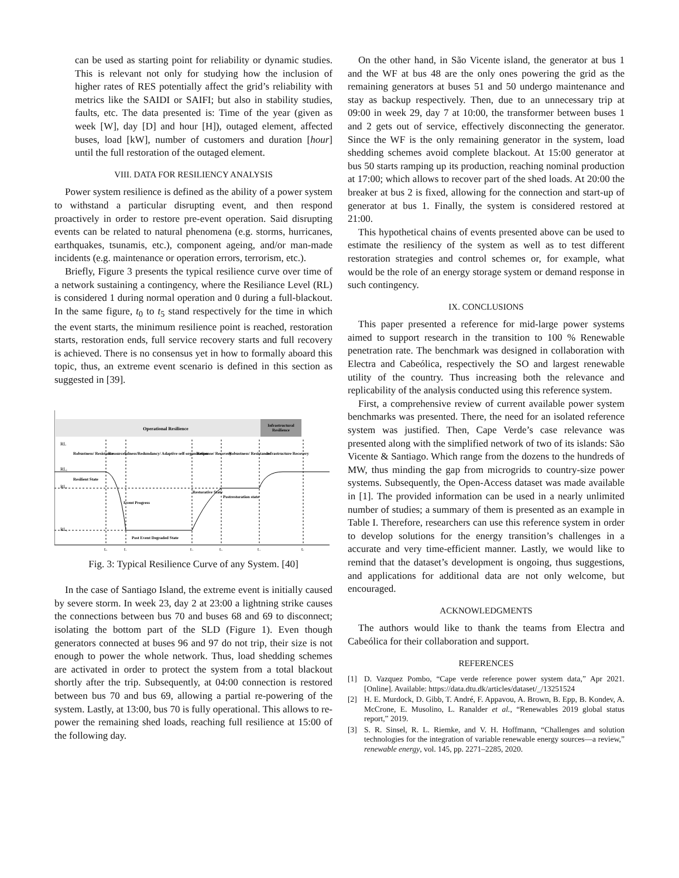can be used as starting point for reliability or dynamic studies. This is relevant not only for studying how the inclusion of higher rates of RES potentially affect the grid’s reliability with metrics like the SAIDI or SAIFI; but also in stability studies, faults, etc. The data presented is: Time of the year (given as week [W], day [D] and hour [H]), outaged element, affected buses, load [kW], number of customers and duration [hour] until the full restoration of the outaged element.
VIII. DATA FOR RESILIENCY ANALYSIS
Power system resilience is defined as the ability of a power system to withstand a particular disrupting event, and then respond proactively in order to restore pre-event operation. Said disrupting events can be related to natural phenomena (e.g. storms, hurricanes, earthquakes, tsunamis, etc.), component ageing, and/or man-made incidents (e.g. maintenance or operation errors, terrorism, etc.).
Briefly, Figure 3 presents the typical resilience curve over time of a network sustaining a contingency, where the Resiliance Level (RL) is considered 1 during normal operation and 0 during a full-blackout. In the same figure, t<sub>0</sub> to t<sub>5</sub> stand respectively for the time in which the event starts, the minimum resilience point is reached, restoration starts, restoration ends, full service recovery starts and full recovery is achieved. There is no consensus yet in how to formally aboard this topic, thus, an extreme event scenario is defined in this section as suggested in [39].
Operational Resilience
Infrastructural
Resilience
RL
RLᵢ
RLᵣ
RLₑ
Robustness/ Resistance
Resourcefulness/Redundancy/ Adaptive self-organization
Response/ Recovery
Robustness/ Resistance
Infrastructure Recovery
Resilient State
Event Progress
Restorative State
Postrestoration state
Post Event Degraded State
t₀
t₁
t₂
t₃
t₄
t₅
Fig. 3: Typical Resilience Curve of any System. [40]
In the case of Santiago Island, the extreme event is initially caused by severe storm. In week 23, day 2 at 23:00 a lightning strike causes the connections between bus 70 and buses 68 and 69 to disconnect; isolating the bottom part of the SLD (Figure 1). Even though generators connected at buses 96 and 97 do not trip, their size is not enough to power the whole network. Thus, load shedding schemes are activated in order to protect the system from a total blackout shortly after the trip. Subsequently, at 04:00 connection is restored between bus 70 and bus 69, allowing a partial re-powering of the system. Lastly, at 13:00, bus 70 is fully operational. This allows to re-power the remaining shed loads, reaching full resilience at 15:00 of the following day.
On the other hand, in São Vicente island, the generator at bus 1 and the WF at bus 48 are the only ones powering the grid as the remaining generators at buses 51 and 50 undergo maintenance and stay as backup respectively. Then, due to an unnecessary trip at 09:00 in week 29, day 7 at 10:00, the transformer between buses 1 and 2 gets out of service, effectively disconnecting the generator. Since the WF is the only remaining generator in the system, load shedding schemes avoid complete blackout. At 15:00 generator at bus 50 starts ramping up its production, reaching nominal production at 17:00; which allows to recover part of the shed loads. At 20:00 the breaker at bus 2 is fixed, allowing for the connection and start-up of generator at bus 1. Finally, the system is considered restored at 21:00.
This hypothetical chains of events presented above can be used to estimate the resiliency of the system as well as to test different restoration strategies and control schemes or, for example, what would be the role of an energy storage system or demand response in such contingency.
IX. CONCLUSIONS
This paper presented a reference for mid-large power systems aimed to support research in the transition to 100 % Renewable penetration rate. The benchmark was designed in collaboration with Electra and Cabeólica, respectively the SO and largest renewable utility of the country. Thus increasing both the relevance and replicability of the analysis conducted using this reference system.
First, a comprehensive review of current available power system benchmarks was presented. There, the need for an isolated reference system was justified. Then, Cape Verde’s case relevance was presented along with the simplified network of two of its islands: São Vicente & Santiago. Which range from the dozens to the hundreds of MW, thus minding the gap from microgrids to country-size power systems. Subsequently, the Open-Access dataset was made available in [1]. The provided information can be used in a nearly unlimited number of studies; a summary of them is presented as an example in Table I. Therefore, researchers can use this reference system in order to develop solutions for the energy transition’s challenges in a accurate and very time-efficient manner. Lastly, we would like to remind that the dataset’s development is ongoing, thus suggestions, and applications for additional data are not only welcome, but encouraged.
ACKNOWLEDGMENTS
The authors would like to thank the teams from Electra and Cabeólica for their collaboration and support.
REFERENCES
[1] D. Vazquez Pombo, “Cape verde reference power system data,” Apr 2021. [Online]. Available: https://data.dtu.dk/articles/dataset/_/13251524
[2] H. E. Murdock, D. Gibb, T. André, F. Appavou, A. Brown, B. Epp, B. Kondev, A. McCrone, E. Musolino, L. Ranalder et al., “Renewables 2019 global status report,” 2019.
[3] S. R. Sinsel, R. L. Riemke, and V. H. Hoffmann, “Challenges and solution technologies for the integration of variable renewable energy sources—a review,” renewable energy, vol. 145, pp. 2271–2285, 2020.